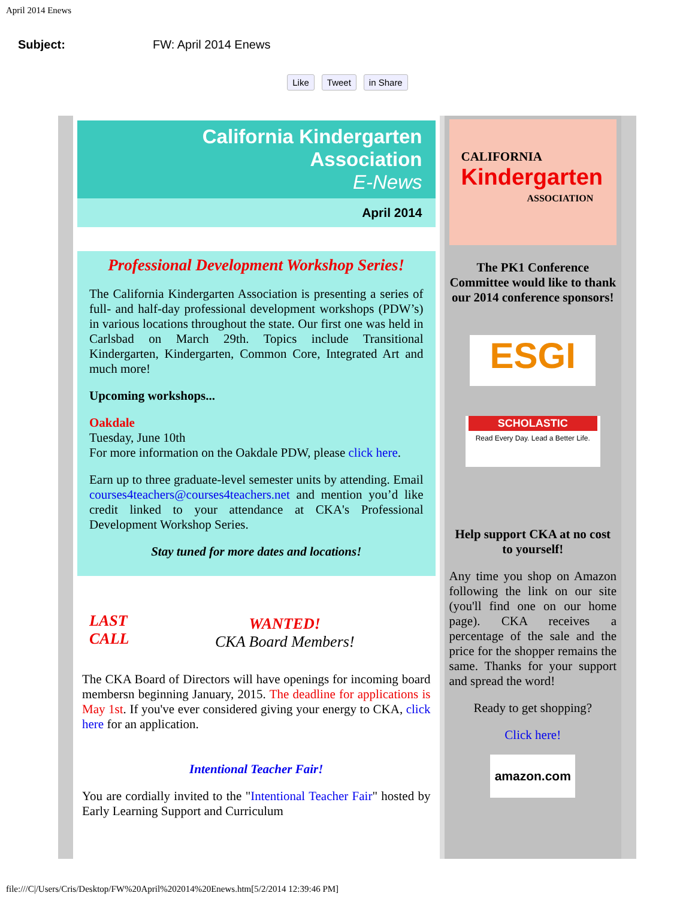April 2014 Enews
Subject: FW: April 2014 Enews
Like Tweet in Share
California Kindergarten Association
E-News
April 2014
Professional Development Workshop Series!
The California Kindergarten Association is presenting a series of full- and half-day professional development workshops (PDW’s) in various locations throughout the state. Our first one was held in Carlsbad on March 29th. Topics include Transitional Kindergarten, Kindergarten, Common Core, Integrated Art and much more!
Upcoming workshops...
Oakdale
Tuesday, June 10th
For more information on the Oakdale PDW, please click here.
Earn up to three graduate-level semester units by attending. Email courses4teachers@courses4teachers.net and mention you’d like credit linked to your attendance at CKA's Professional Development Workshop Series.
Stay tuned for more dates and locations!
LAST CALL
WANTED!
CKA Board Members!
The CKA Board of Directors will have openings for incoming board membersn beginning January, 2015. The deadline for applications is May 1st. If you've ever considered giving your energy to CKA, click here for an application.
Intentional Teacher Fair!
You are cordially invited to the "Intentional Teacher Fair" hosted by Early Learning Support and Curriculum
CALIFORNIA
Kindergarten
ASSOCIATION
The PK1 Conference Committee would like to thank our 2014 conference sponsors!
ESGI
SCHOLASTIC
Read Every Day. Lead a Better Life.
Help support CKA at no cost to yourself!
Any time you shop on Amazon following the link on our site (you'll find one on our home page). CKA receives a percentage of the sale and the price for the shopper remains the same. Thanks for your support and spread the word!
Ready to get shopping?
Click here!
amazon.com
file:///C|/Users/Cris/Desktop/FW%20April%202014%20Enews.htm[5/2/2014 12:39:46 PM]